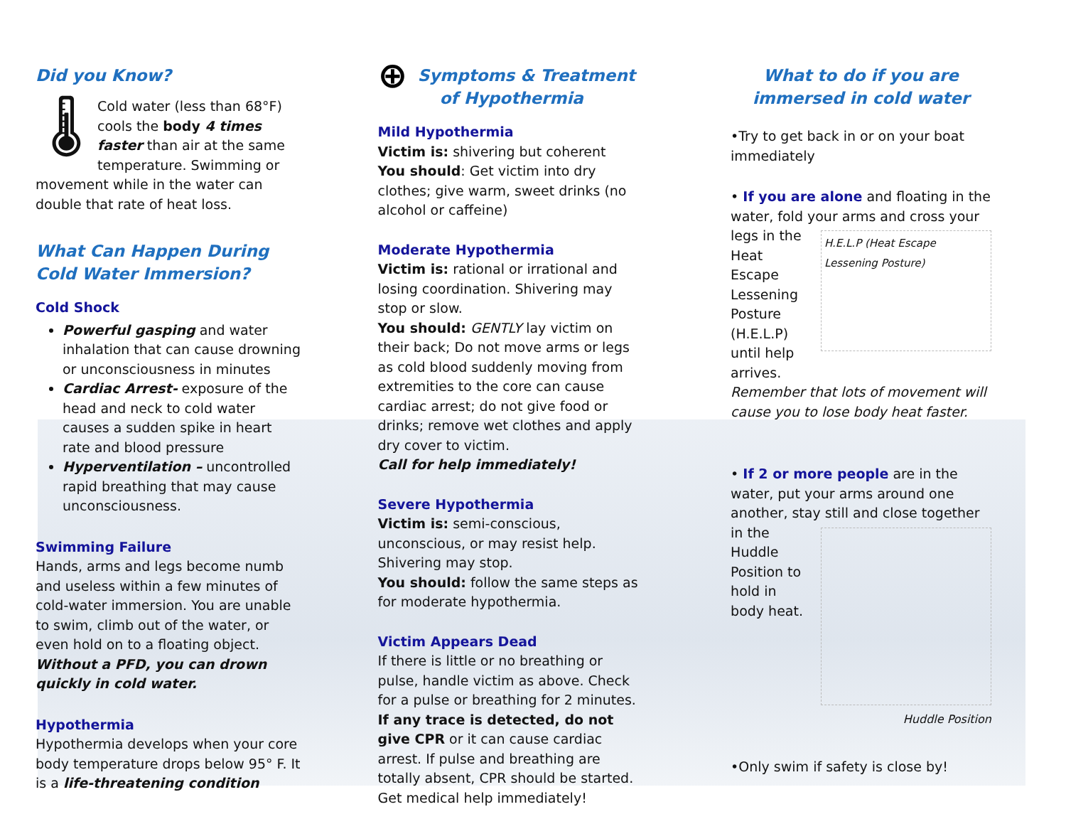Did you Know?
🌡 Cold water (less than 68°F) cools the body 4 times faster than air at the same temperature. Swimming or movement while in the water can double that rate of heat loss.
What Can Happen During Cold Water Immersion?
Cold Shock
Powerful gasping and water inhalation that can cause drowning or unconsciousness in minutes
Cardiac Arrest- exposure of the head and neck to cold water causes a sudden spike in heart rate and blood pressure
Hyperventilation – uncontrolled rapid breathing that may cause unconsciousness.
Swimming Failure
Hands, arms and legs become numb and useless within a few minutes of cold-water immersion. You are unable to swim, climb out of the water, or even hold on to a floating object. Without a PFD, you can drown quickly in cold water.
Hypothermia
Hypothermia develops when your core body temperature drops below 95° F. It is a life-threatening condition
⊕ Symptoms & Treatment of Hypothermia
Mild Hypothermia
Victim is: shivering but coherent
You should: Get victim into dry clothes; give warm, sweet drinks (no alcohol or caffeine)
Moderate Hypothermia
Victim is: rational or irrational and losing coordination. Shivering may stop or slow.
You should: GENTLY lay victim on their back; Do not move arms or legs as cold blood suddenly moving from extremities to the core can cause cardiac arrest; do not give food or drinks; remove wet clothes and apply dry cover to victim.
Call for help immediately!
Severe Hypothermia
Victim is: semi-conscious, unconscious, or may resist help. Shivering may stop.
You should: follow the same steps as for moderate hypothermia.
Victim Appears Dead
If there is little or no breathing or pulse, handle victim as above. Check for a pulse or breathing for 2 minutes. If any trace is detected, do not give CPR or it can cause cardiac arrest. If pulse and breathing are totally absent, CPR should be started. Get medical help immediately!
What to do if you are immersed in cold water
•Try to get back in or on your boat immediately
• If you are alone and floating in the water, fold your arms and cross your legs in H.E.L.P (Heat Escape Lessening Posture) the Heat Escape Lessening Posture (H.E.L.P) until help arrives.
Remember that lots of movement will cause you to lose body heat faster.
• If 2 or more people are in the water, put your arms around one another, stay still and close together in the Huddle Position to hold in body heat.
Huddle Position
•Only swim if safety is close by!